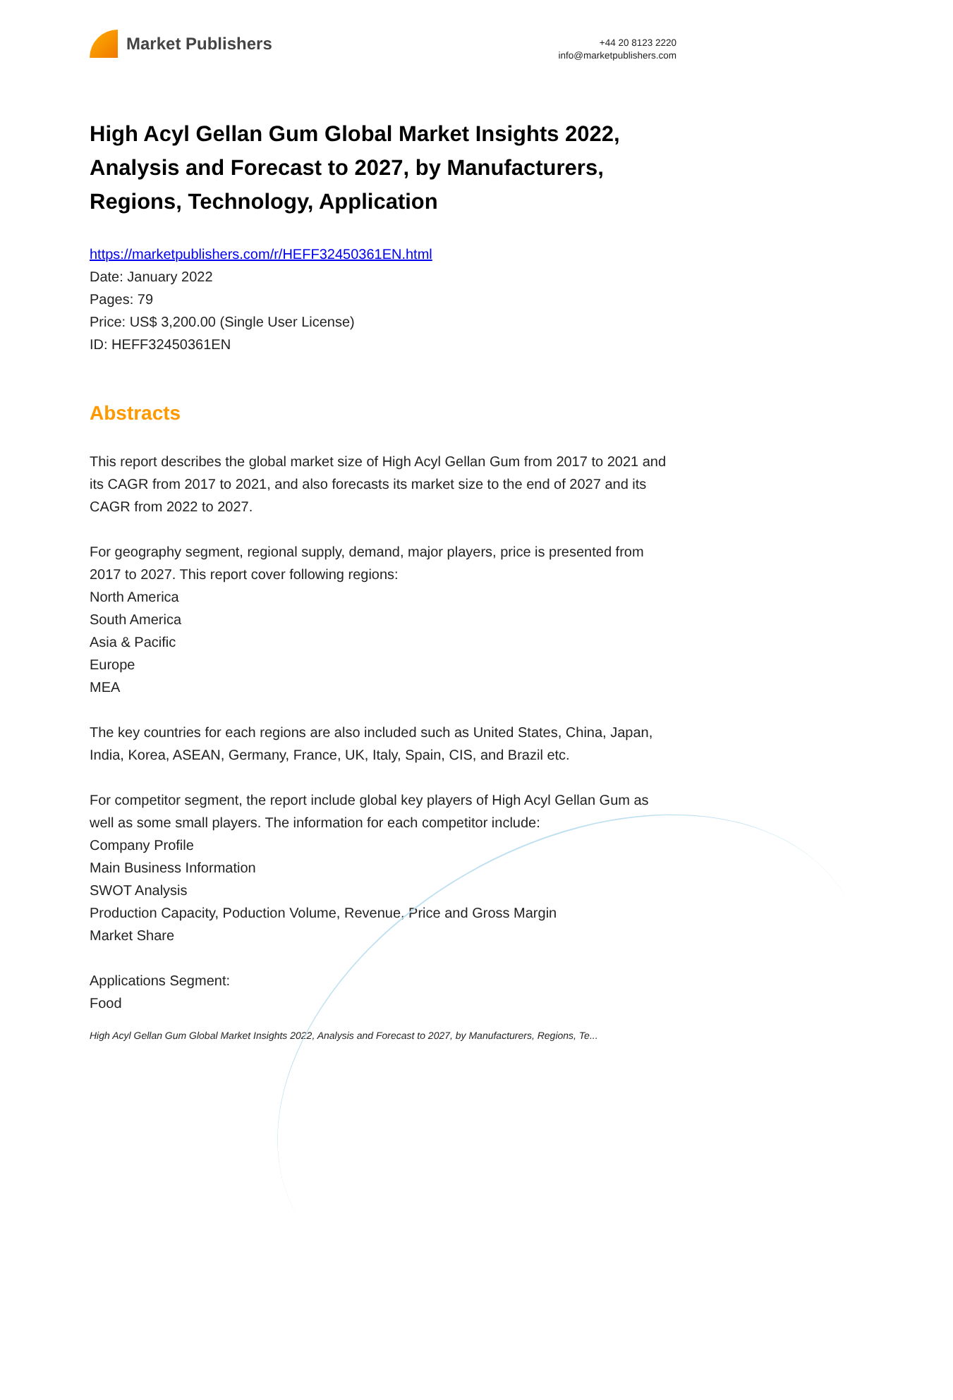Market Publishers
+44 20 8123 2220
info@marketpublishers.com
High Acyl Gellan Gum Global Market Insights 2022, Analysis and Forecast to 2027, by Manufacturers, Regions, Technology, Application
https://marketpublishers.com/r/HEFF32450361EN.html
Date: January 2022
Pages: 79
Price: US$ 3,200.00 (Single User License)
ID: HEFF32450361EN
Abstracts
This report describes the global market size of High Acyl Gellan Gum from 2017 to 2021 and its CAGR from 2017 to 2021, and also forecasts its market size to the end of 2027 and its CAGR from 2022 to 2027.
For geography segment, regional supply, demand, major players, price is presented from 2017 to 2027. This report cover following regions:
North America
South America
Asia & Pacific
Europe
MEA
The key countries for each regions are also included such as United States, China, Japan, India, Korea, ASEAN, Germany, France, UK, Italy, Spain, CIS, and Brazil etc.
For competitor segment, the report include global key players of High Acyl Gellan Gum as well as some small players. The information for each competitor include:
Company Profile
Main Business Information
SWOT Analysis
Production Capacity, Poduction Volume, Revenue, Price and Gross Margin
Market Share
Applications Segment:
Food
High Acyl Gellan Gum Global Market Insights 2022, Analysis and Forecast to 2027, by Manufacturers, Regions, Te...